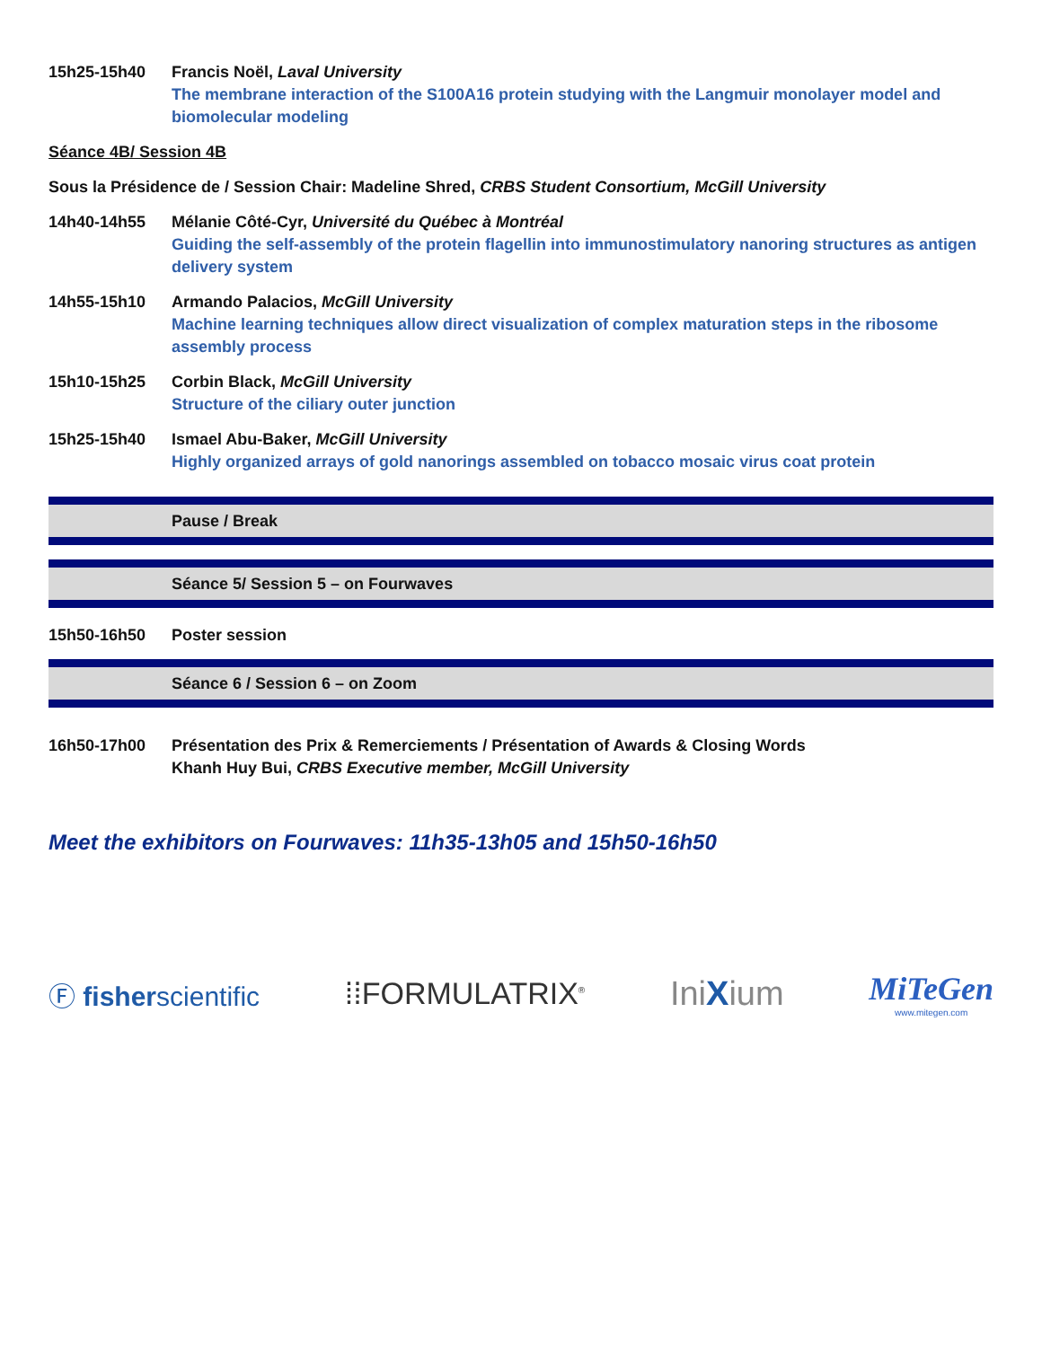15h25-15h40 Francis Noël, Laval University
The membrane interaction of the S100A16 protein studying with the Langmuir monolayer model and biomolecular modeling
Séance 4B/ Session 4B
Sous la Présidence de / Session Chair: Madeline Shred, CRBS Student Consortium, McGill University
14h40-14h55 Mélanie Côté-Cyr, Université du Québec à Montréal
Guiding the self-assembly of the protein flagellin into immunostimulatory nanoring structures as antigen delivery system
14h55-15h10 Armando Palacios, McGill University
Machine learning techniques allow direct visualization of complex maturation steps in the ribosome assembly process
15h10-15h25 Corbin Black, McGill University
Structure of the ciliary outer junction
15h25-15h40 Ismael Abu-Baker, McGill University
Highly organized arrays of gold nanorings assembled on tobacco mosaic virus coat protein
Pause / Break
Séance 5/ Session 5 – on Fourwaves
15h50-16h50 Poster session
Séance 6 / Session 6 – on Zoom
16h50-17h00 Présentation des Prix & Remerciements / Présentation of Awards & Closing Words
Khanh Huy Bui, CRBS Executive member, McGill University
Meet the exhibitors on Fourwaves: 11h35-13h05 and 15h50-16h50
Ⓕ fisherscientific ⁞⁞FORMULATRIX<sup>®</sup>
IniXium
MiTeGen
www.mitegen.com